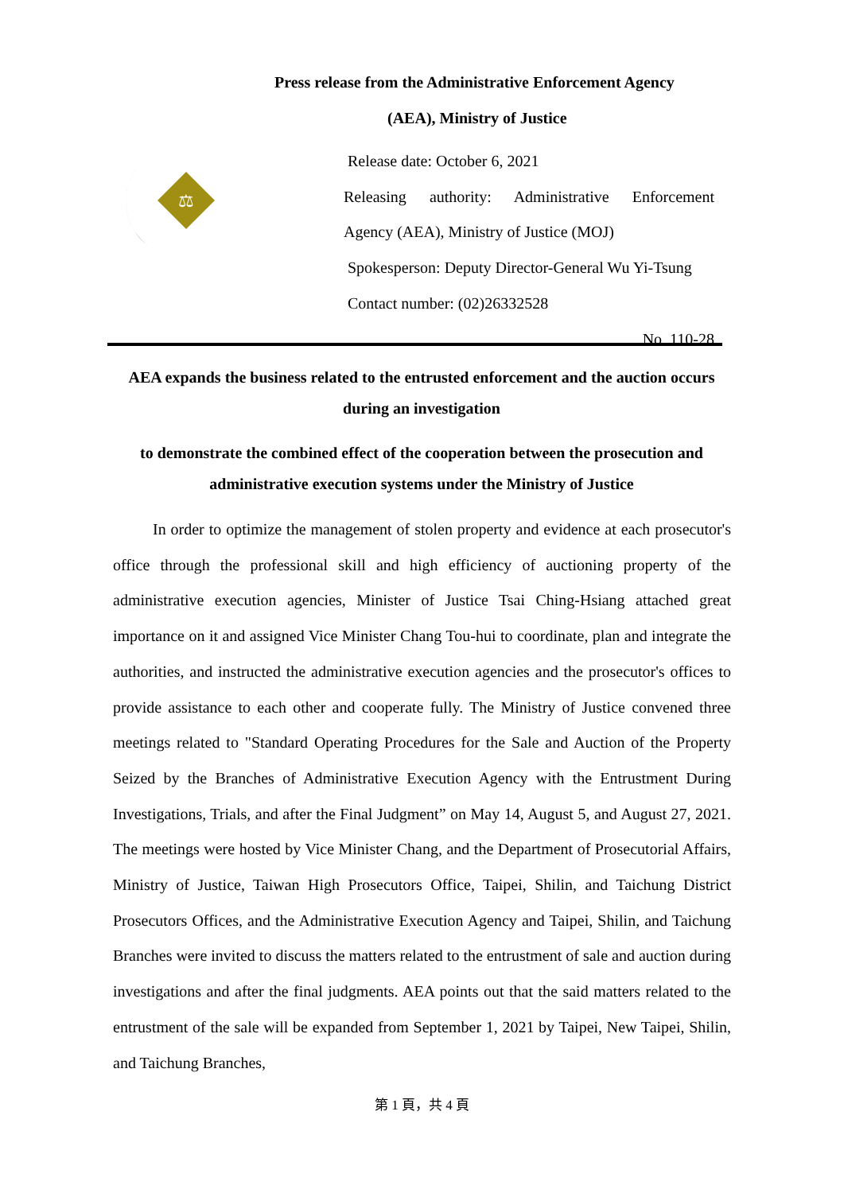Press release from the Administrative Enforcement Agency
(AEA), Ministry of Justice
⚖
Release date: October 6, 2021
Releasing authority: Administrative Enforcement
Agency (AEA), Ministry of Justice (MOJ)
Spokesperson: Deputy Director-General Wu Yi-Tsung
Contact number: (02)26332528
No. 110-28
AEA expands the business related to the entrusted enforcement and the auction occurs during an investigation
to demonstrate the combined effect of the cooperation between the prosecution and administrative execution systems under the Ministry of Justice
In order to optimize the management of stolen property and evidence at each prosecutor's office through the professional skill and high efficiency of auctioning property of the administrative execution agencies, Minister of Justice Tsai Ching-Hsiang attached great importance on it and assigned Vice Minister Chang Tou-hui to coordinate, plan and integrate the authorities, and instructed the administrative execution agencies and the prosecutor's offices to provide assistance to each other and cooperate fully. The Ministry of Justice convened three meetings related to "Standard Operating Procedures for the Sale and Auction of the Property Seized by the Branches of Administrative Execution Agency with the Entrustment During Investigations, Trials, and after the Final Judgment” on May 14, August 5, and August 27, 2021. The meetings were hosted by Vice Minister Chang, and the Department of Prosecutorial Affairs, Ministry of Justice, Taiwan High Prosecutors Office, Taipei, Shilin, and Taichung District Prosecutors Offices, and the Administrative Execution Agency and Taipei, Shilin, and Taichung Branches were invited to discuss the matters related to the entrustment of sale and auction during investigations and after the final judgments. AEA points out that the said matters related to the entrustment of the sale will be expanded from September 1, 2021 by Taipei, New Taipei, Shilin, and Taichung Branches,
第 1 頁，共 4 頁